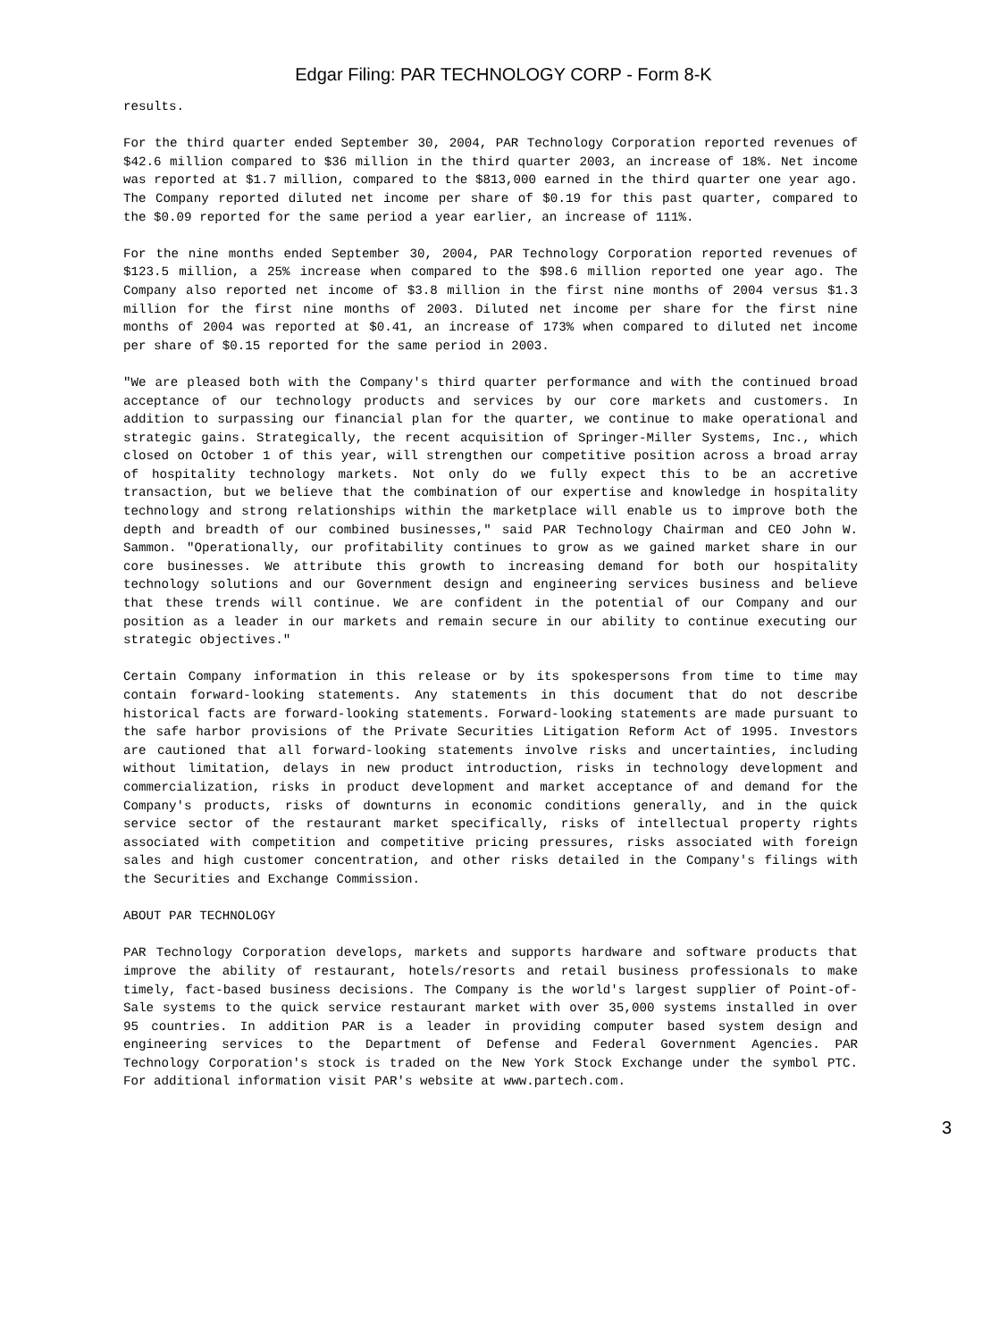Edgar Filing: PAR TECHNOLOGY CORP - Form 8-K
results.
For the third quarter ended September 30, 2004, PAR Technology Corporation reported revenues of $42.6 million compared to $36 million in the third quarter 2003, an increase of 18%. Net income was reported at $1.7 million, compared to the $813,000 earned in the third quarter one year ago. The Company reported diluted net income per share of $0.19 for this past quarter, compared to the $0.09 reported for the same period a year earlier, an increase of 111%.
For the nine months ended September 30, 2004, PAR Technology Corporation reported revenues of $123.5 million, a 25% increase when compared to the $98.6 million reported one year ago. The Company also reported net income of $3.8 million in the first nine months of 2004 versus $1.3 million for the first nine months of 2003. Diluted net income per share for the first nine months of 2004 was reported at $0.41, an increase of 173% when compared to diluted net income per share of $0.15 reported for the same period in 2003.
"We are pleased both with the Company's third quarter performance and with the continued broad acceptance of our technology products and services by our core markets and customers. In addition to surpassing our financial plan for the quarter, we continue to make operational and strategic gains. Strategically, the recent acquisition of Springer-Miller Systems, Inc., which closed on October 1 of this year, will strengthen our competitive position across a broad array of hospitality technology markets. Not only do we fully expect this to be an accretive transaction, but we believe that the combination of our expertise and knowledge in hospitality technology and strong relationships within the marketplace will enable us to improve both the depth and breadth of our combined businesses," said PAR Technology Chairman and CEO John W. Sammon. "Operationally, our profitability continues to grow as we gained market share in our core businesses. We attribute this growth to increasing demand for both our hospitality technology solutions and our Government design and engineering services business and believe that these trends will continue. We are confident in the potential of our Company and our position as a leader in our markets and remain secure in our ability to continue executing our strategic objectives."
Certain Company information in this release or by its spokespersons from time to time may contain forward-looking statements. Any statements in this document that do not describe historical facts are forward-looking statements. Forward-looking statements are made pursuant to the safe harbor provisions of the Private Securities Litigation Reform Act of 1995. Investors are cautioned that all forward-looking statements involve risks and uncertainties, including without limitation, delays in new product introduction, risks in technology development and commercialization, risks in product development and market acceptance of and demand for the Company's products, risks of downturns in economic conditions generally, and in the quick service sector of the restaurant market specifically, risks of intellectual property rights associated with competition and competitive pricing pressures, risks associated with foreign sales and high customer concentration, and other risks detailed in the Company's filings with the Securities and Exchange Commission.
ABOUT PAR TECHNOLOGY
PAR Technology Corporation develops, markets and supports hardware and software products that improve the ability of restaurant, hotels/resorts and retail business professionals to make timely, fact-based business decisions. The Company is the world's largest supplier of Point-of-Sale systems to the quick service restaurant market with over 35,000 systems installed in over 95 countries. In addition PAR is a leader in providing computer based system design and engineering services to the Department of Defense and Federal Government Agencies. PAR Technology Corporation's stock is traded on the New York Stock Exchange under the symbol PTC. For additional information visit PAR's website at www.partech.com.
3